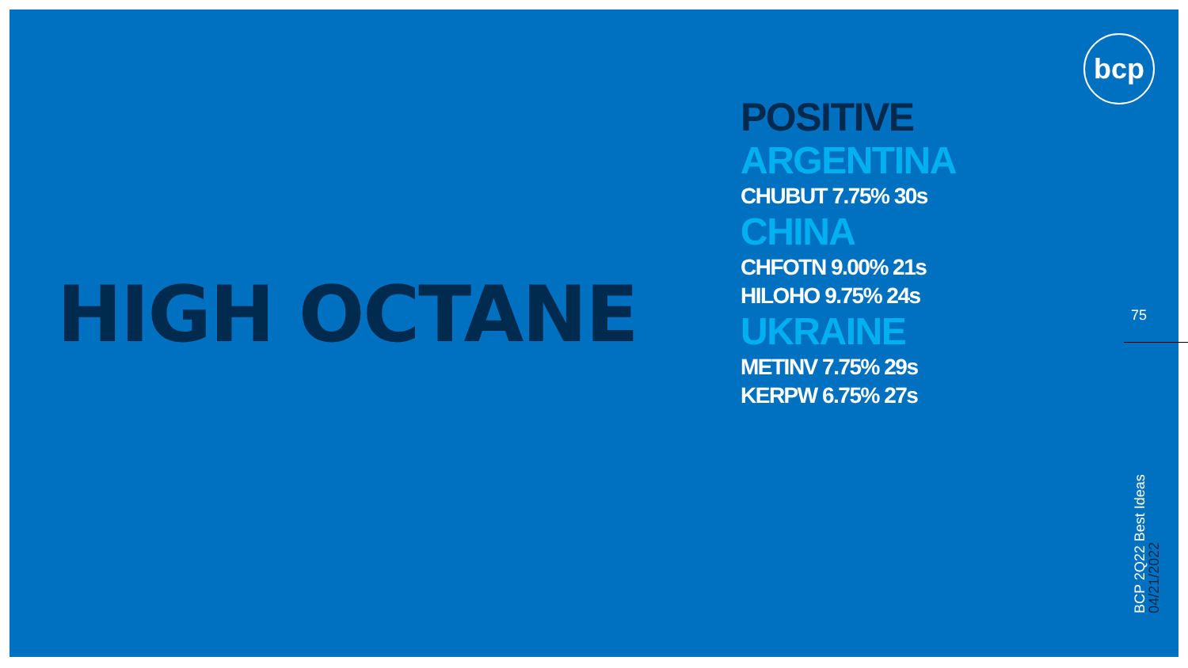HIGH OCTANE
POSITIVE
ARGENTINA
CHUBUT 7.75% 30s
CHINA
CHFOTN 9.00% 21s
HILOHO 9.75% 24s
UKRAINE
METINV 7.75% 29s
KERPW 6.75% 27s
bcp
75
BCP 2Q22 Best Ideas
04/21/2022